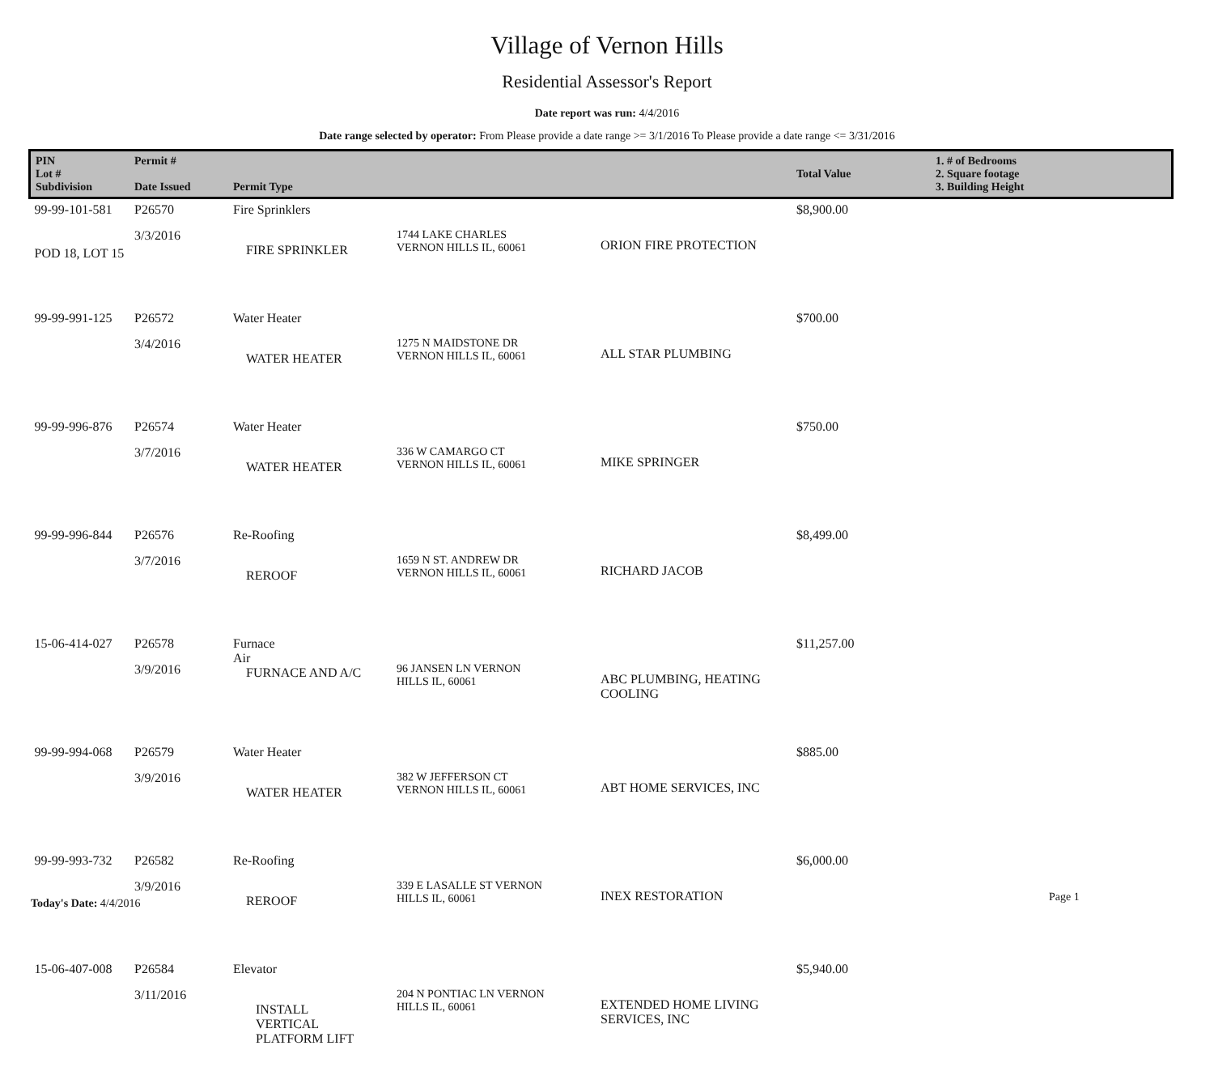Village of Vernon Hills
Residential Assessor's Report
Date report was run: 4/4/2016
Date range selected by operator: From Please provide a date range >= 3/1/2016 To Please provide a date range <= 3/31/2016
| PIN Lot # Subdivision | Permit # Date Issued | Permit Type | | | Total Value | 1. # of Bedrooms 2. Square footage 3. Building Height |
| --- | --- | --- | --- | --- | --- | --- |
| 99-99-101-581 POD 18, LOT 15 | P26570 3/3/2016 | Fire Sprinklers FIRE SPRINKLER | 1744 LAKE CHARLES VERNON HILLS IL, 60061 | ORION FIRE PROTECTION | $8,900.00 | |
| 99-99-991-125 | P26572 3/4/2016 | Water Heater WATER HEATER | 1275 N MAIDSTONE DR VERNON HILLS IL, 60061 | ALL STAR PLUMBING | $700.00 | |
| 99-99-996-876 | P26574 3/7/2016 | Water Heater WATER HEATER | 336 W CAMARGO CT VERNON HILLS IL, 60061 | MIKE SPRINGER | $750.00 | |
| 99-99-996-844 | P26576 3/7/2016 | Re-Roofing REROOF | 1659 N ST. ANDREW DR VERNON HILLS IL, 60061 | RICHARD JACOB | $8,499.00 | |
| 15-06-414-027 | P26578 3/9/2016 | Furnace Air FURNACE AND A/C | 96 JANSEN LN VERNON HILLS IL, 60061 | ABC PLUMBING, HEATING COOLING | $11,257.00 | |
| 99-99-994-068 | P26579 3/9/2016 | Water Heater WATER HEATER | 382 W JEFFERSON CT VERNON HILLS IL, 60061 | ABT HOME SERVICES, INC | $885.00 | |
| 99-99-993-732 | P26582 3/9/2016 | Re-Roofing REROOF | 339 E LASALLE ST VERNON HILLS IL, 60061 | INEX RESTORATION | $6,000.00 | |
| 15-06-407-008 | P26584 3/11/2016 | Elevator INSTALL VERTICAL PLATFORM LIFT | 204 N PONTIAC LN VERNON HILLS IL, 60061 | EXTENDED HOME LIVING SERVICES, INC | $5,940.00 | |
Today's Date: 4/4/2016 Page 1